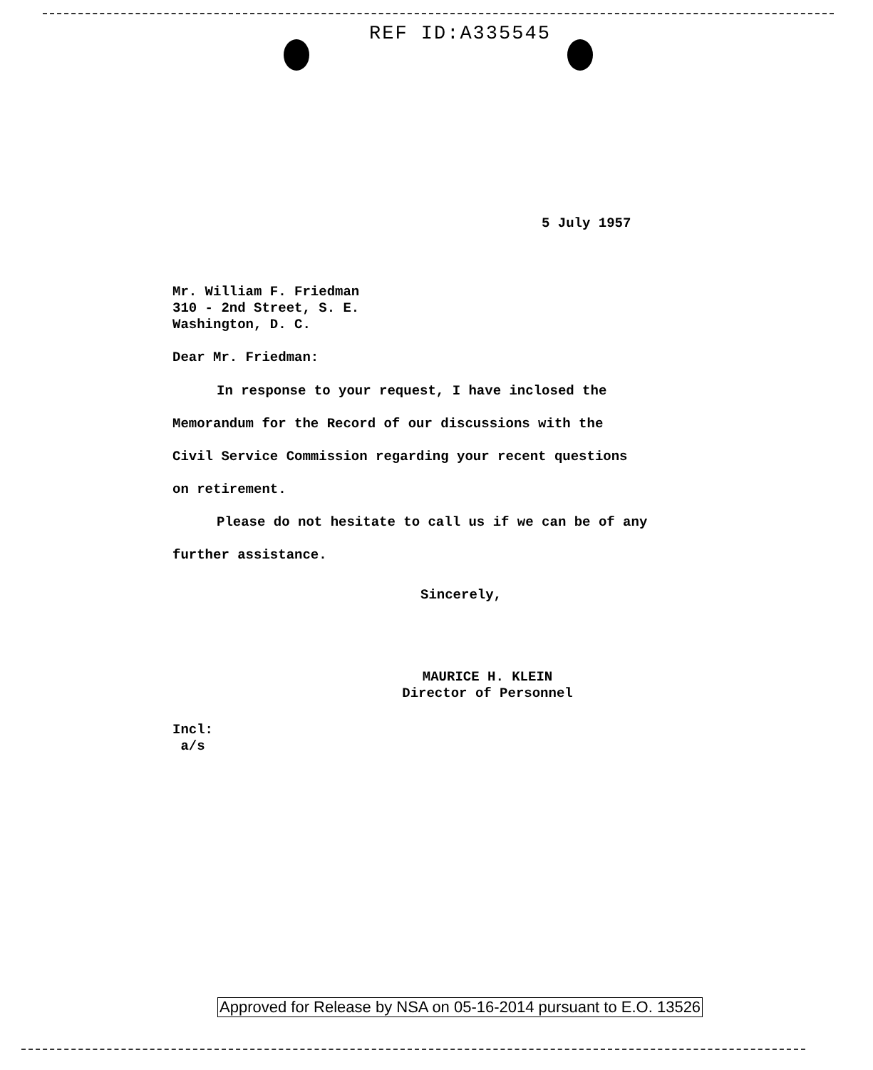REF ID:A335545
5 July 1957
Mr. William F. Friedman
310 - 2nd Street, S. E.
Washington, D. C.
Dear Mr. Friedman:
In response to your request, I have inclosed the
Memorandum for the Record of our discussions with the
Civil Service Commission regarding your recent questions
on retirement.
Please do not hesitate to call us if we can be of any
further assistance.
Sincerely,
MAURICE H. KLEIN
Director of Personnel
Incl:
a/s
Approved for Release by NSA on 05-16-2014 pursuant to E.O. 13526